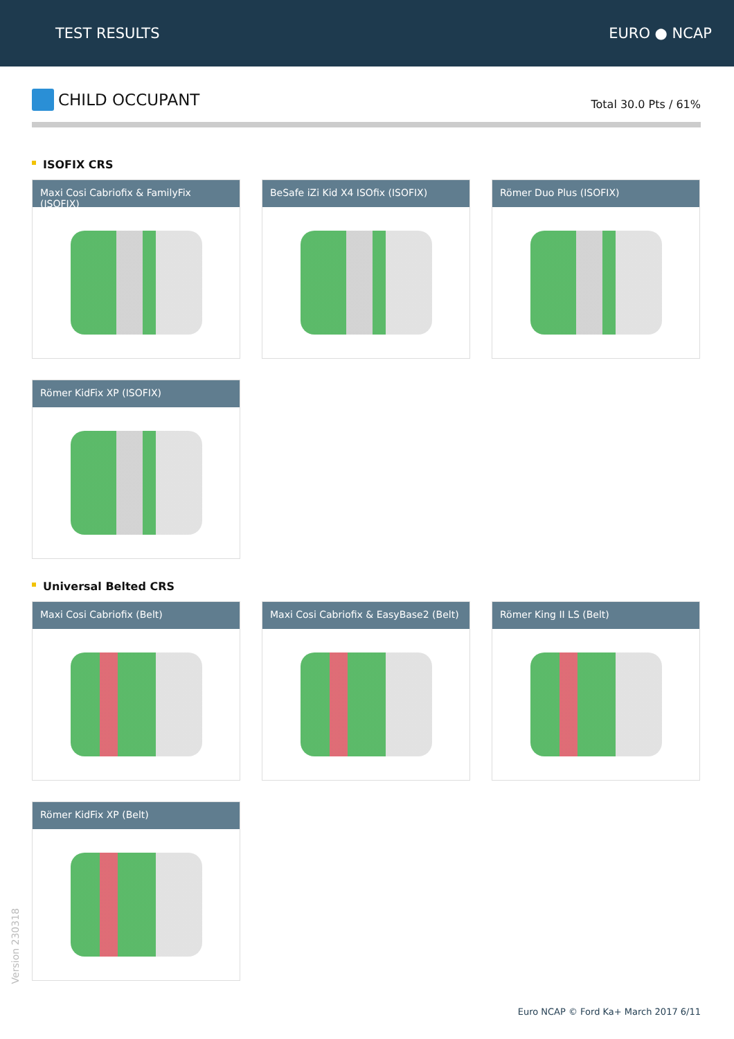TEST RESULTS EURO ● NCAP
CHILD OCCUPANT
Total 30.0 Pts / 61%
ISOFIX CRS
Maxi Cosi Cabriofix & FamilyFix (ISOFIX)
BeSafe iZi Kid X4 ISOfix (ISOFIX)
Römer Duo Plus (ISOFIX)
Römer KidFix XP (ISOFIX)
Universal Belted CRS
Maxi Cosi Cabriofix (Belt)
Maxi Cosi Cabriofix & EasyBase2 (Belt)
Römer King II LS (Belt)
Römer KidFix XP (Belt)
Version 230318
Euro NCAP © Ford Ka+ March 2017 6/11